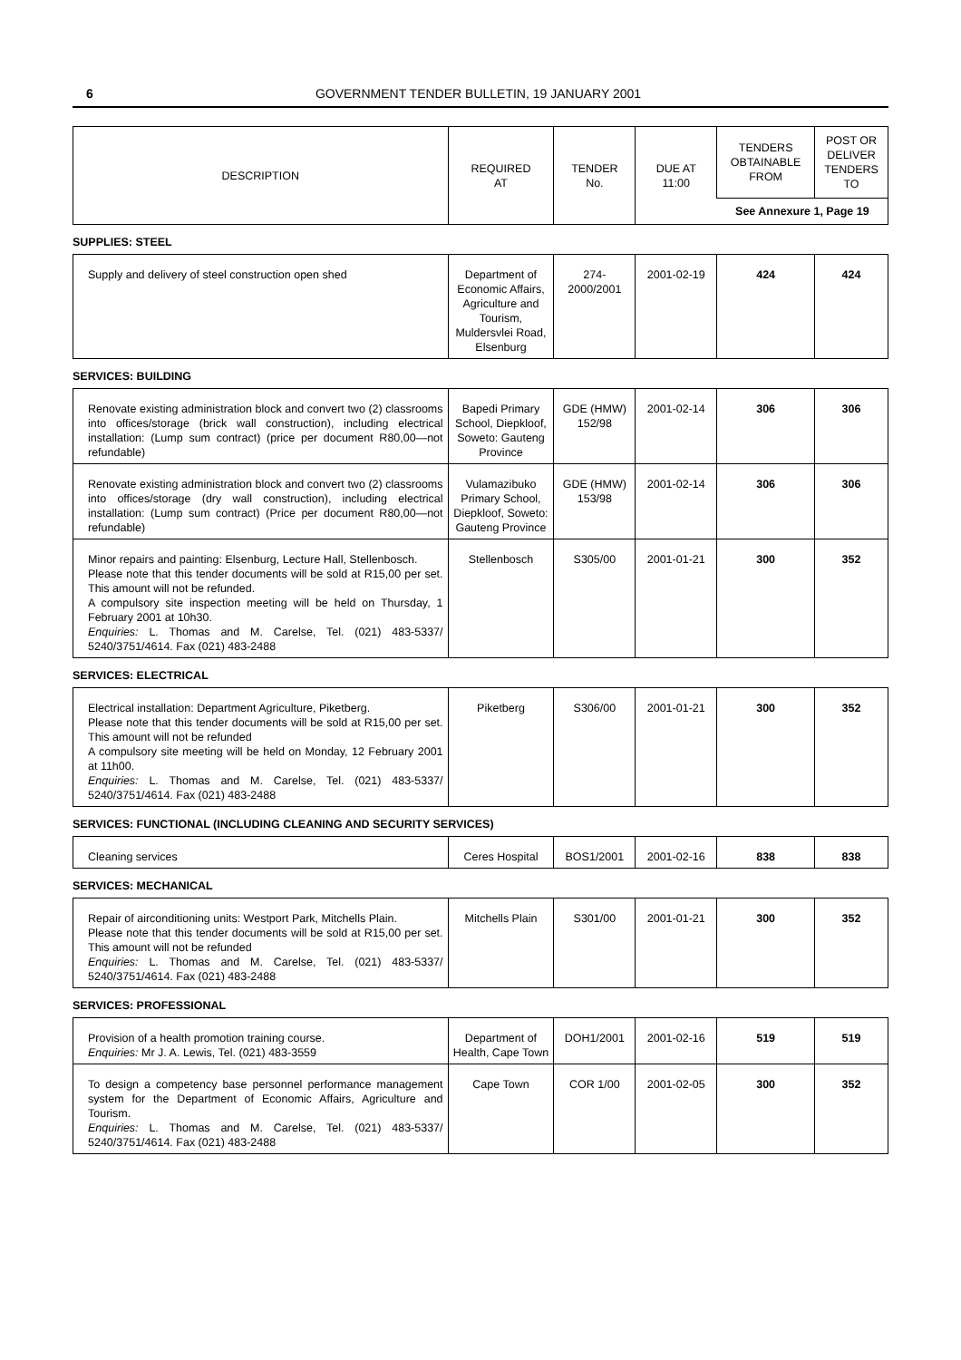6 GOVERNMENT TENDER BULLETIN, 19 JANUARY 2001
| DESCRIPTION | REQUIRED AT | TENDER No. | DUE AT 11:00 | TENDERS OBTAINABLE FROM | POST OR DELIVER TENDERS TO |
| --- | --- | --- | --- | --- | --- |
| | | | | See Annexure 1, Page 19 | |
SUPPLIES: STEEL
| Supply and delivery of steel construction open shed | Department of Economic Affairs, Agriculture and Tourism, Muldersvlei Road, Elsenburg | 274-2000/2001 | 2001-02-19 | 424 | 424 |
SERVICES: BUILDING
| Renovate existing administration block and convert two (2) classrooms into offices/storage (brick wall construction), including electrical installation: (Lump sum contract) (price per document R80,00—not refundable) | Bapedi Primary School, Diepkloof, Soweto: Gauteng Province | GDE (HMW) 152/98 | 2001-02-14 | 306 | 306 |
| Renovate existing administration block and convert two (2) classrooms into offices/storage (dry wall construction), including electrical installation: (Lump sum contract) (Price per document R80,00—not refundable) | Vulamazibuko Primary School, Diepkloof, Soweto: Gauteng Province | GDE (HMW) 153/98 | 2001-02-14 | 306 | 306 |
| Minor repairs and painting: Elsenburg, Lecture Hall, Stellenbosch. Please note that this tender documents will be sold at R15,00 per set. This amount will not be refunded. A compulsory site inspection meeting will be held on Thursday, 1 February 2001 at 10h30. Enquiries: L. Thomas and M. Carelse, Tel. (021) 483-5337/ 5240/3751/4614. Fax (021) 483-2488 | Stellenbosch | S305/00 | 2001-01-21 | 300 | 352 |
SERVICES: ELECTRICAL
| Electrical installation: Department Agriculture, Piketberg. Please note that this tender documents will be sold at R15,00 per set. This amount will not be refunded A compulsory site meeting will be held on Monday, 12 February 2001 at 11h00. Enquiries: L. Thomas and M. Carelse, Tel. (021) 483-5337/ 5240/3751/4614. Fax (021) 483-2488 | Piketberg | S306/00 | 2001-01-21 | 300 | 352 |
SERVICES: FUNCTIONAL (INCLUDING CLEANING AND SECURITY SERVICES)
| Cleaning services | Ceres Hospital | BOS1/2001 | 2001-02-16 | 838 | 838 |
SERVICES: MECHANICAL
| Repair of airconditioning units: Westport Park, Mitchells Plain. Please note that this tender documents will be sold at R15,00 per set. This amount will not be refunded Enquiries: L. Thomas and M. Carelse, Tel. (021) 483-5337/ 5240/3751/4614. Fax (021) 483-2488 | Mitchells Plain | S301/00 | 2001-01-21 | 300 | 352 |
SERVICES: PROFESSIONAL
| Provision of a health promotion training course. Enquiries: Mr J. A. Lewis, Tel. (021) 483-3559 | Department of Health, Cape Town | DOH1/2001 | 2001-02-16 | 519 | 519 |
| To design a competency base personnel performance management system for the Department of Economic Affairs, Agriculture and Tourism. Enquiries: L. Thomas and M. Carelse, Tel. (021) 483-5337/ 5240/3751/4614. Fax (021) 483-2488 | Cape Town | COR 1/00 | 2001-02-05 | 300 | 352 |